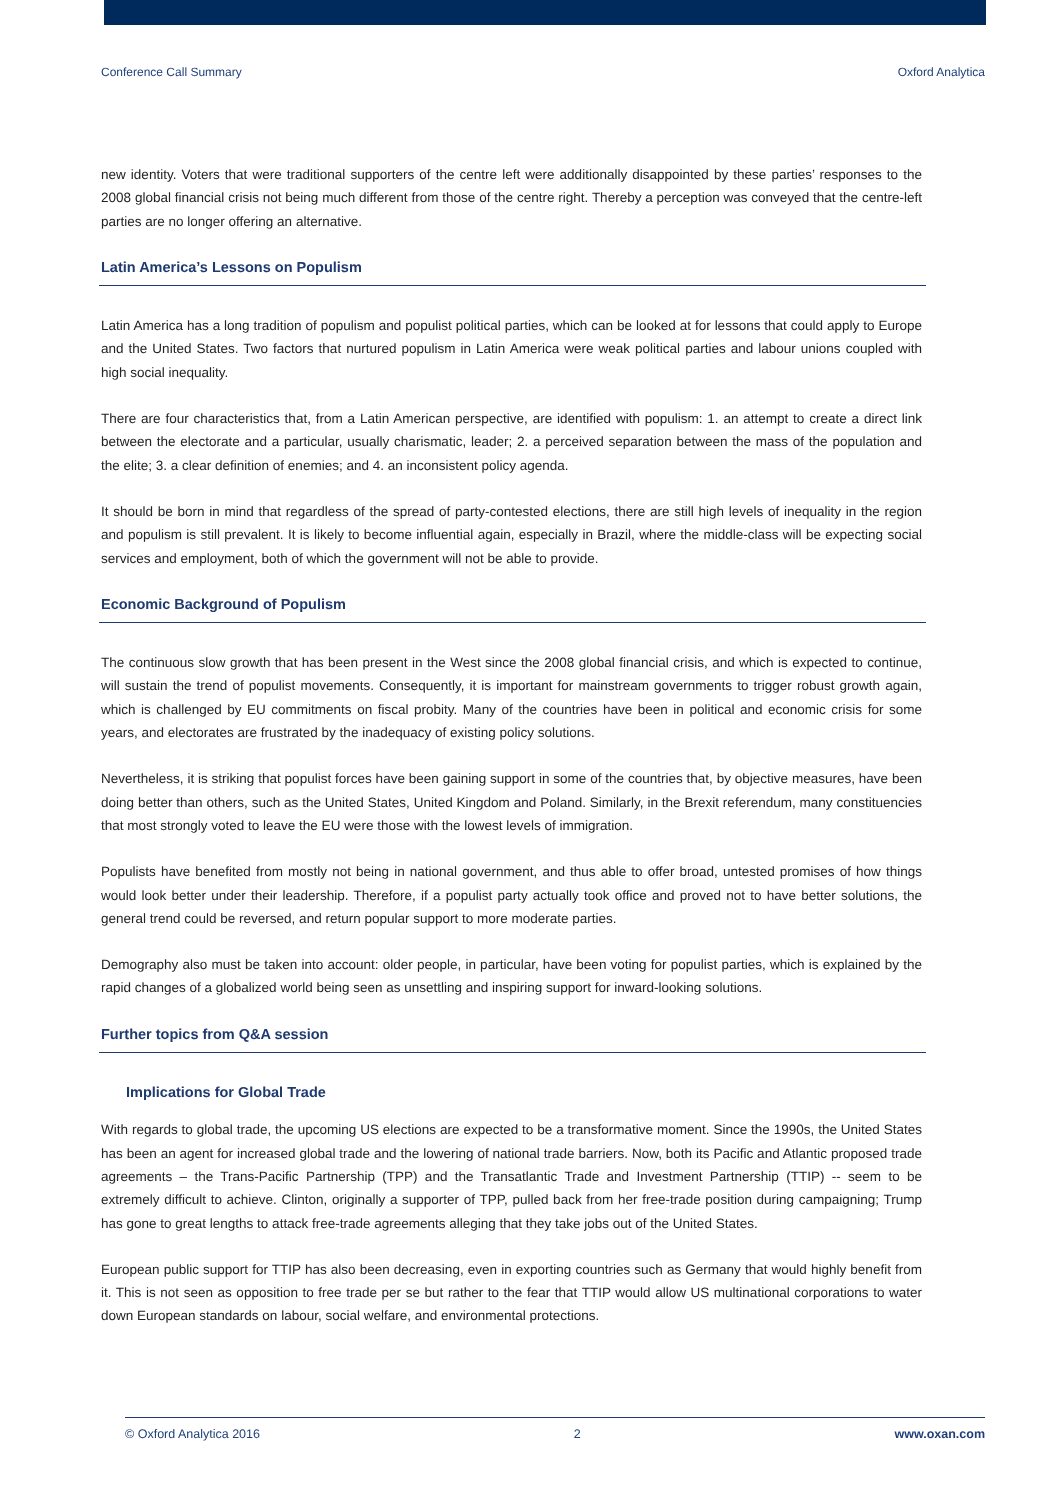Conference Call Summary Oxford Analytica
new identity. Voters that were traditional supporters of the centre left were additionally disappointed by these parties’ responses to the 2008 global financial crisis not being much different from those of the centre right. Thereby a perception was conveyed that the centre-left parties are no longer offering an alternative.
Latin America’s Lessons on Populism
Latin America has a long tradition of populism and populist political parties, which can be looked at for lessons that could apply to Europe and the United States. Two factors that nurtured populism in Latin America were weak political parties and labour unions coupled with high social inequality.
There are four characteristics that, from a Latin American perspective, are identified with populism: 1. an attempt to create a direct link between the electorate and a particular, usually charismatic, leader; 2. a perceived separation between the mass of the population and the elite; 3. a clear definition of enemies; and 4. an inconsistent policy agenda.
It should be born in mind that regardless of the spread of party-contested elections, there are still high levels of inequality in the region and populism is still prevalent. It is likely to become influential again, especially in Brazil, where the middle-class will be expecting social services and employment, both of which the government will not be able to provide.
Economic Background of Populism
The continuous slow growth that has been present in the West since the 2008 global financial crisis, and which is expected to continue, will sustain the trend of populist movements. Consequently, it is important for mainstream governments to trigger robust growth again, which is challenged by EU commitments on fiscal probity. Many of the countries have been in political and economic crisis for some years, and electorates are frustrated by the inadequacy of existing policy solutions.
Nevertheless, it is striking that populist forces have been gaining support in some of the countries that, by objective measures, have been doing better than others, such as the United States, United Kingdom and Poland. Similarly, in the Brexit referendum, many constituencies that most strongly voted to leave the EU were those with the lowest levels of immigration.
Populists have benefited from mostly not being in national government, and thus able to offer broad, untested promises of how things would look better under their leadership. Therefore, if a populist party actually took office and proved not to have better solutions, the general trend could be reversed, and return popular support to more moderate parties.
Demography also must be taken into account: older people, in particular, have been voting for populist parties, which is explained by the rapid changes of a globalized world being seen as unsettling and inspiring support for inward-looking solutions.
Further topics from Q&A session
Implications for Global Trade
With regards to global trade, the upcoming US elections are expected to be a transformative moment. Since the 1990s, the United States has been an agent for increased global trade and the lowering of national trade barriers. Now, both its Pacific and Atlantic proposed trade agreements – the Trans-Pacific Partnership (TPP) and the Transatlantic Trade and Investment Partnership (TTIP) -- seem to be extremely difficult to achieve. Clinton, originally a supporter of TPP, pulled back from her free-trade position during campaigning; Trump has gone to great lengths to attack free-trade agreements alleging that they take jobs out of the United States.
European public support for TTIP has also been decreasing, even in exporting countries such as Germany that would highly benefit from it. This is not seen as opposition to free trade per se but rather to the fear that TTIP would allow US multinational corporations to water down European standards on labour, social welfare, and environmental protections.
© Oxford Analytica 2016 2 www.oxan.com